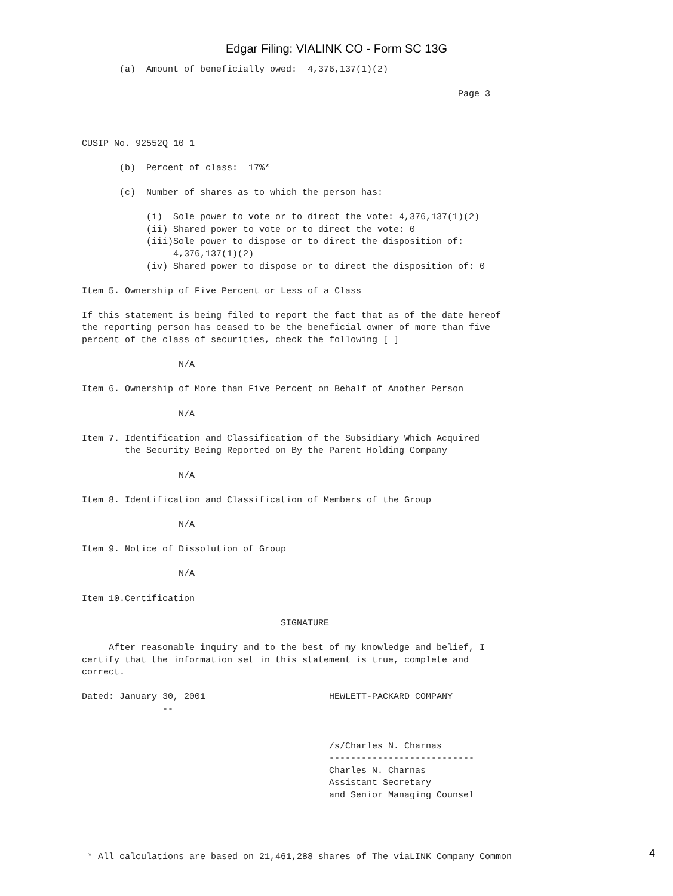Edgar Filing: VIALINK CO - Form SC 13G
       (a)  Amount of beneficially owed:  4,376,137(1)(2)

                                                                      Page 3



CUSIP No. 92552Q 10 1

       (b)  Percent of class:  17%*

       (c)  Number of shares as to which the person has:

            (i)  Sole power to vote or to direct the vote: 4,376,137(1)(2)
            (ii) Shared power to vote or to direct the vote: 0
            (iii)Sole power to dispose or to direct the disposition of:
                 4,376,137(1)(2)
            (iv) Shared power to dispose or to direct the disposition of: 0

Item 5. Ownership of Five Percent or Less of a Class

If this statement is being filed to report the fact that as of the date hereof
the reporting person has ceased to be the beneficial owner of more than five
percent of the class of securities, check the following [ ]

                  N/A

Item 6. Ownership of More than Five Percent on Behalf of Another Person

                  N/A

Item 7. Identification and Classification of the Subsidiary Which Acquired
        the Security Being Reported on By the Parent Holding Company

                  N/A

Item 8. Identification and Classification of Members of the Group

                  N/A

Item 9. Notice of Dissolution of Group

                  N/A

Item 10.Certification

                                     SIGNATURE

     After reasonable inquiry and to the best of my knowledge and belief, I
certify that the information set in this statement is true, complete and
correct.

Dated: January 30, 2001                       HEWLETT-PACKARD COMPANY
               --


                                              /s/Charles N. Charnas
                                              ---------------------------
                                              Charles N. Charnas
                                              Assistant Secretary
                                              and Senior Managing Counsel




 * All calculations are based on 21,461,288 shares of The viaLINK Company Common
4